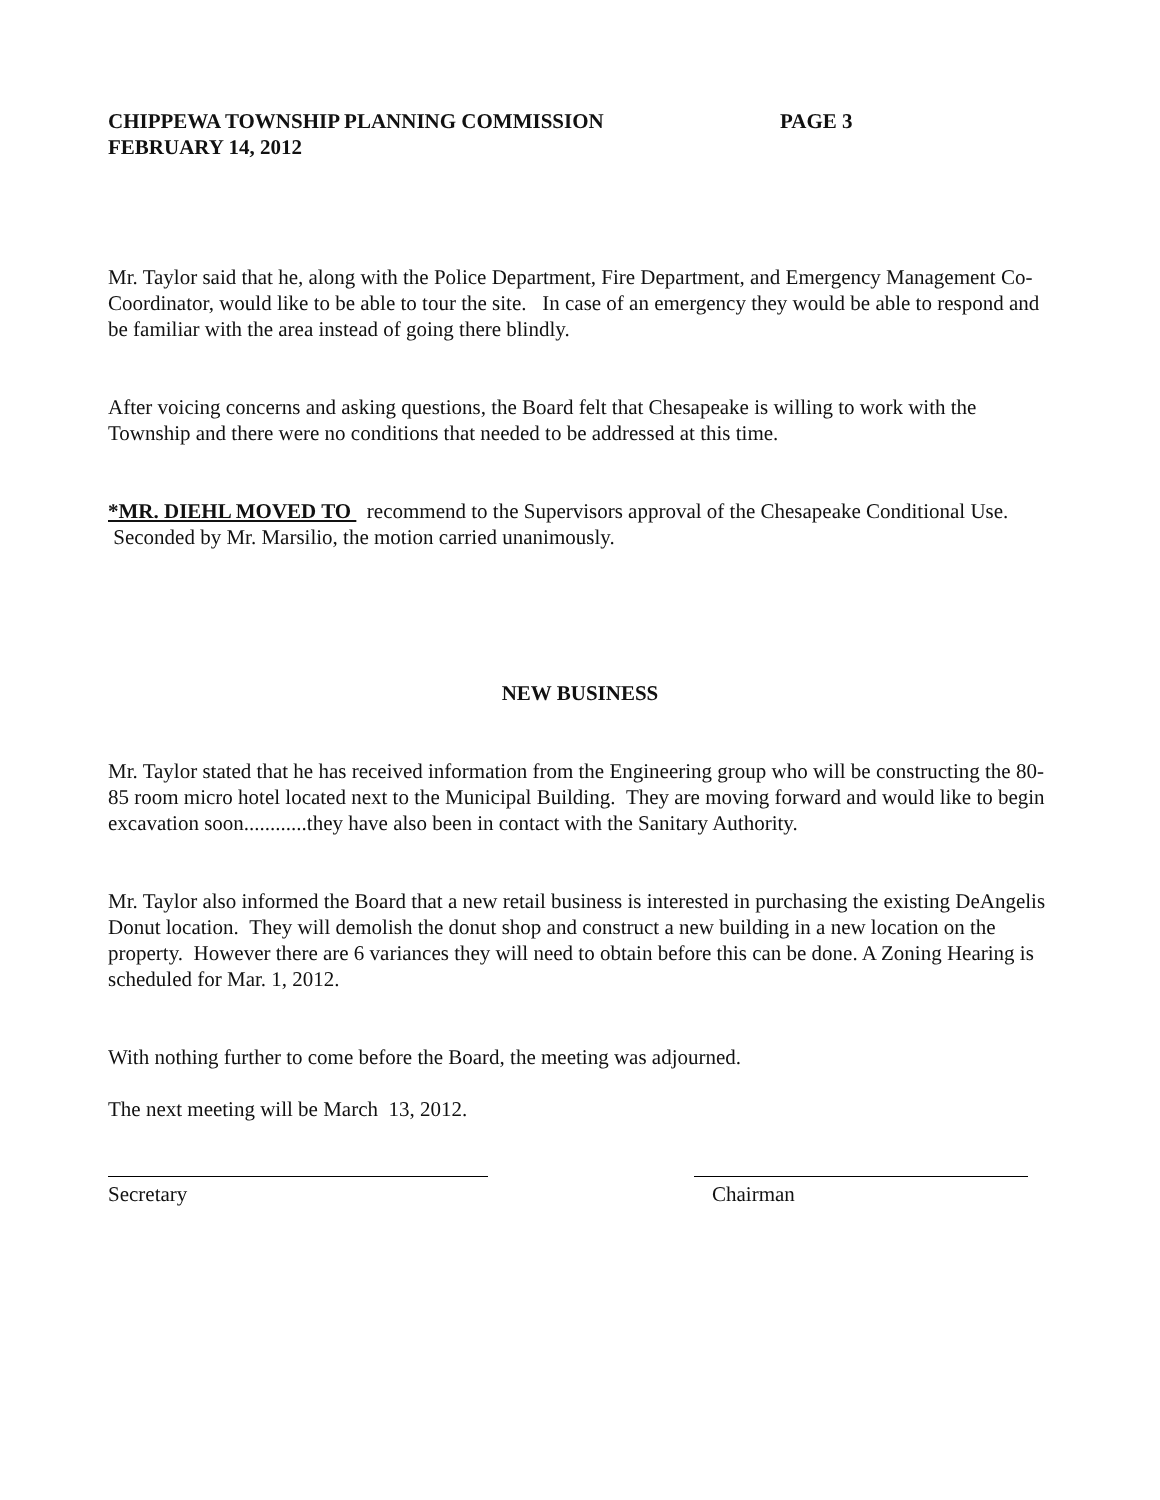CHIPPEWA TOWNSHIP PLANNING COMMISSION PAGE 3
FEBRUARY 14, 2012
Mr. Taylor said that he, along with the Police Department, Fire Department, and Emergency Management Co-Coordinator, would like to be able to tour the site. In case of an emergency they would be able to respond and be familiar with the area instead of going there blindly.
After voicing concerns and asking questions, the Board felt that Chesapeake is willing to work with the Township and there were no conditions that needed to be addressed at this time.
*MR. DIEHL MOVED TO recommend to the Supervisors approval of the Chesapeake Conditional Use. Seconded by Mr. Marsilio, the motion carried unanimously.
NEW BUSINESS
Mr. Taylor stated that he has received information from the Engineering group who will be constructing the 80-85 room micro hotel located next to the Municipal Building. They are moving forward and would like to begin excavation soon............they have also been in contact with the Sanitary Authority.
Mr. Taylor also informed the Board that a new retail business is interested in purchasing the existing DeAngelis Donut location. They will demolish the donut shop and construct a new building in a new location on the property. However there are 6 variances they will need to obtain before this can be done. A Zoning Hearing is scheduled for Mar. 1, 2012.
With nothing further to come before the Board, the meeting was adjourned.
The next meeting will be March 13, 2012.
Secretary Chairman